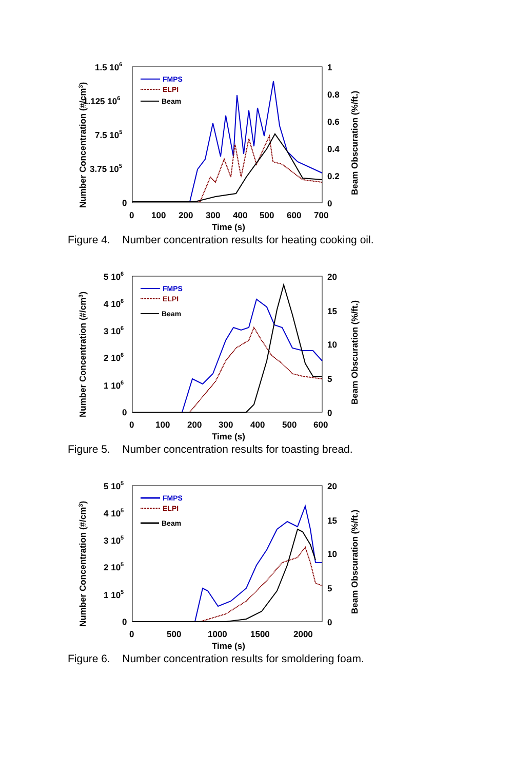1.5 106
1.125 106
7.5 105
3.75 105
0
1
0.8
0.6
0.4
0.2
0
0
100
200
300
400
500
600
700
Time (s)
Number Concentration (#/cm3)
Beam Obscuration (%/ft.)
FMPS
ELPI
Beam
Figure 4. Number concentration results for heating cooking oil.
5 106
4 106
3 106
2 106
1 106
0
20
15
10
5
0
0
100
200
300
400
500
600
Time (s)
Number Concentration (#/cm3)
Beam Obscuration (%/ft.)
FMPS
ELPI
Beam
Figure 5. Number concentration results for toasting bread.
5 105
4 105
3 105
2 105
1 105
0
20
15
10
5
0
0
500
1000
1500
2000
Time (s)
Number Concentration (#/cm3)
Beam Obscuration (%/ft.)
FMPS
ELPI
Beam
Figure 6. Number concentration results for smoldering foam.